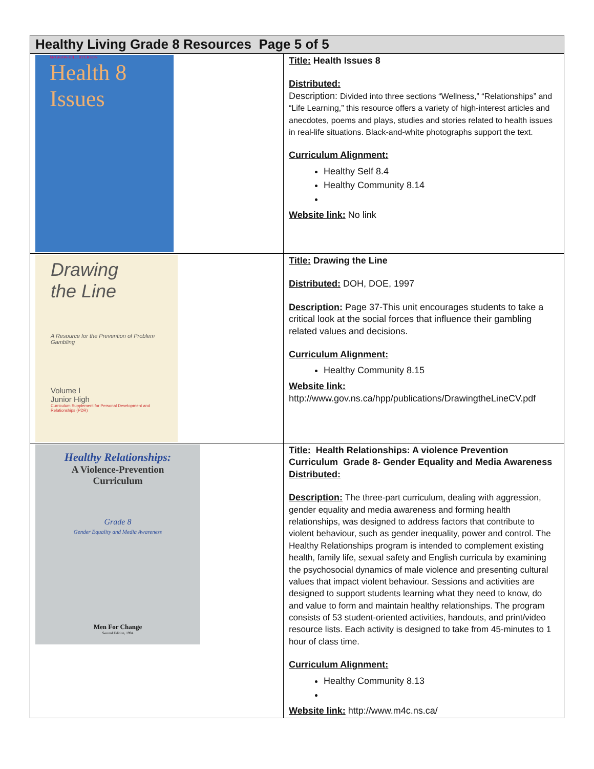| Healthy Living Grade 8 Resources Page 5 of 5 | |
| --- | --- |
| McGRAW-HILL RYERSON Health 8 Issues | Title: Health Issues 8 Distributed: Description: Divided into three sections “Wellness,” “Relationships” and “Life Learning,” this resource offers a variety of high-interest articles and anecdotes, poems and plays, studies and stories related to health issues in real-life situations. Black-and-white photographs support the text. Curriculum Alignment: Healthy Self 8.4 Healthy Community 8.14 Website link: No link |
| Drawing the Line A Resource for the Prevention of Problem Gambling Volume I Junior High Curriculum Supplement for Personal Development and Relationships (PDR) | Title: Drawing the Line Distributed: DOH, DOE, 1997 Description: Page 37-This unit encourages students to take a critical look at the social forces that influence their gambling related values and decisions. Curriculum Alignment: Healthy Community 8.15 Website link: http://www.gov.ns.ca/hpp/publications/DrawingtheLineCV.pdf |
| Healthy Relationships: A Violence-Prevention Curriculum Grade 8 Gender Equality and Media Awareness Men For Change Second Edition, 1994 | Title: Health Relationships: A violence Prevention Curriculum Grade 8- Gender Equality and Media Awareness Distributed: Description: The three-part curriculum, dealing with aggression, gender equality and media awareness and forming health relationships, was designed to address factors that contribute to violent behaviour, such as gender inequality, power and control. The Healthy Relationships program is intended to complement existing health, family life, sexual safety and English curricula by examining the psychosocial dynamics of male violence and presenting cultural values that impact violent behaviour. Sessions and activities are designed to support students learning what they need to know, do and value to form and maintain healthy relationships. The program consists of 53 student-oriented activities, handouts, and print/video resource lists. Each activity is designed to take from 45-minutes to 1 hour of class time. Curriculum Alignment: Healthy Community 8.13 Website link: http://www.m4c.ns.ca/ |